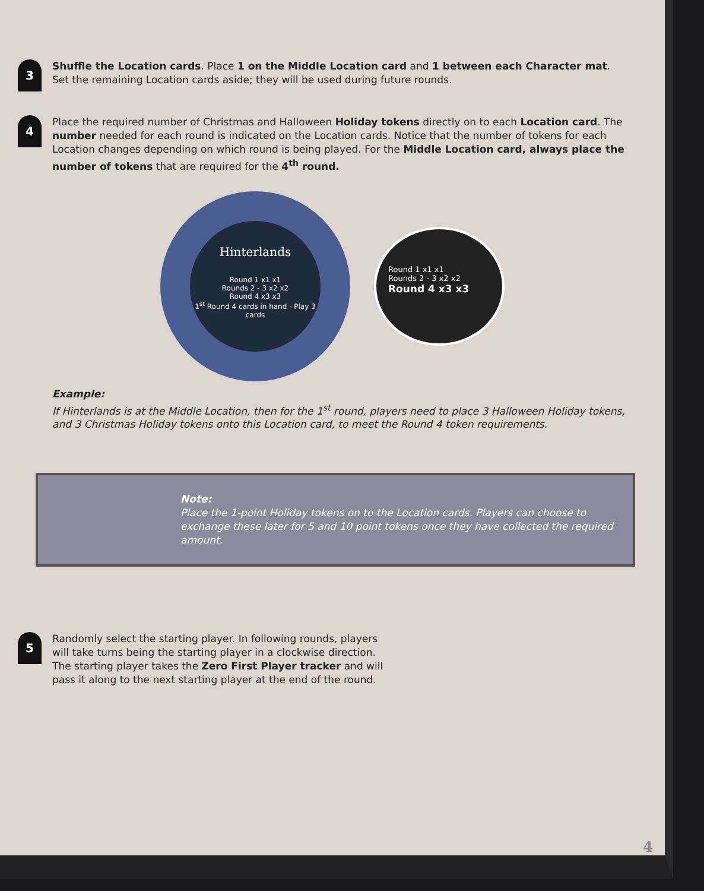3
Shuffle the Location cards. Place 1 on the Middle Location card and 1 between each Character mat. Set the remaining Location cards aside; they will be used during future rounds.
4
Place the required number of Christmas and Halloween Holiday tokens directly on to each Location card. The number needed for each round is indicated on the Location cards. Notice that the number of tokens for each Location changes depending on which round is being played. For the Middle Location card, always place the number of tokens that are required for the 4<sup>th</sup> round.
Hinterlands
Round 1 x1 x1
Rounds 2 - 3 x2 x2
Round 4 x3 x3
1<sup>st</sup> Round 4 cards in hand - Play 3 cards
Round 1 x1 x1
Rounds 2 - 3 x2 x2
Round 4 x3 x3
Example:
If Hinterlands is at the Middle Location, then for the 1<sup>st</sup> round, players need to place 3 Halloween Holiday tokens, and 3 Christmas Holiday tokens onto this Location card, to meet the Round 4 token requirements.
Note:
Place the 1-point Holiday tokens on to the Location cards. Players can choose to exchange these later for 5 and 10 point tokens once they have collected the required amount.
5
Randomly select the starting player. In following rounds, players will take turns being the starting player in a clockwise direction. The starting player takes the Zero First Player tracker and will pass it along to the next starting player at the end of the round.
4